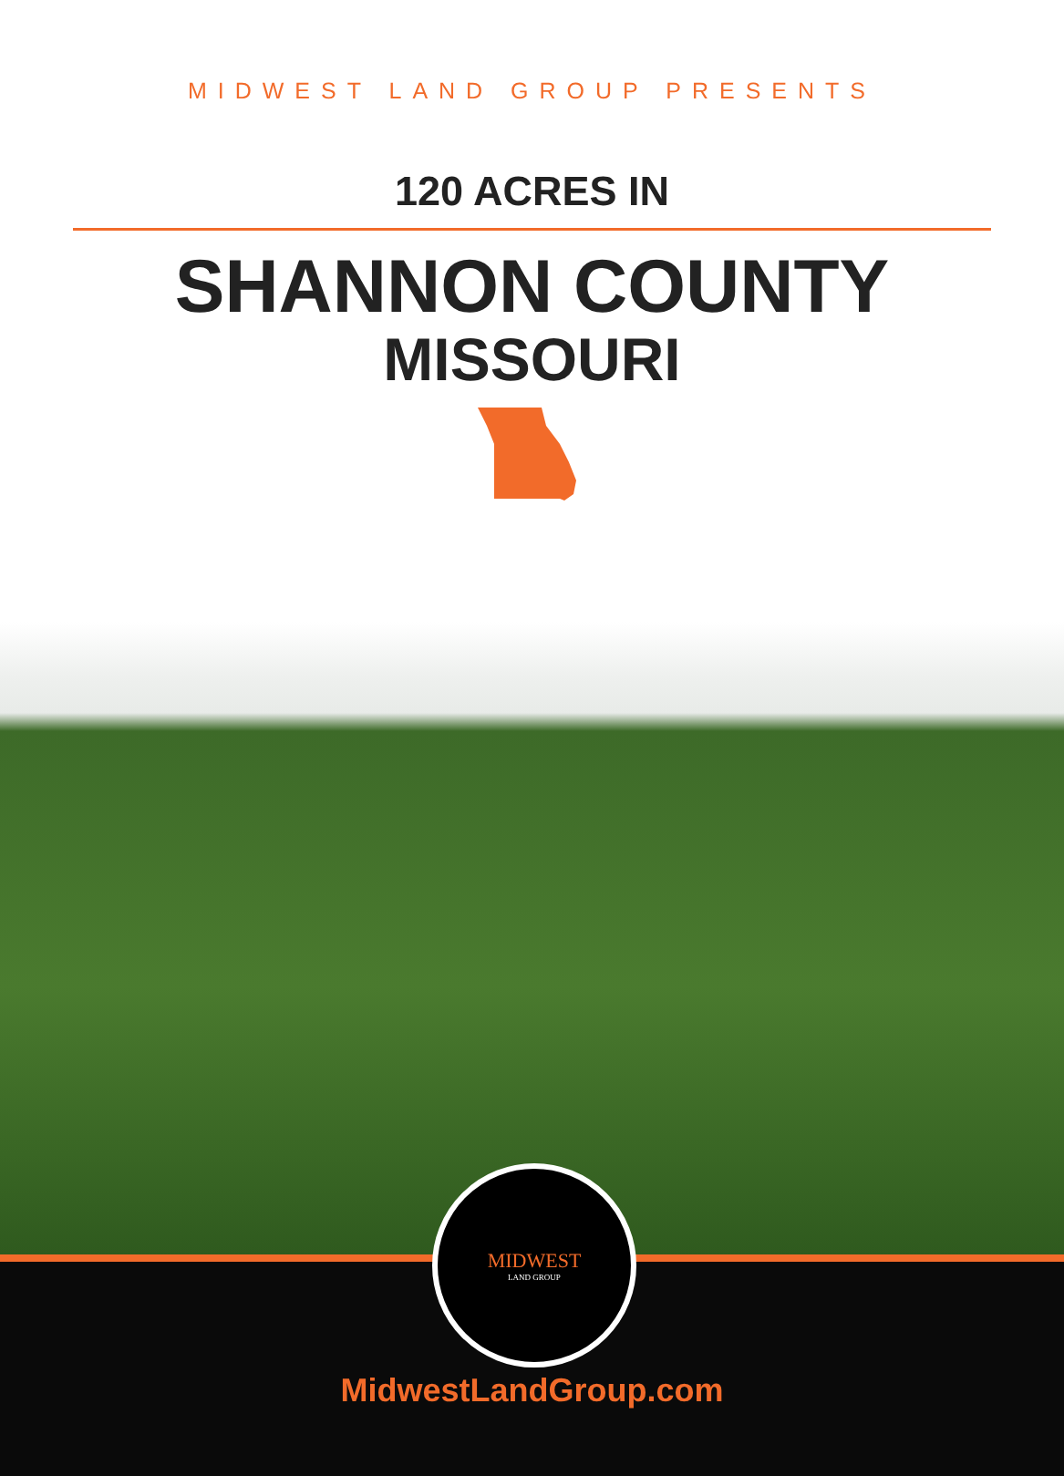MIDWEST LAND GROUP PRESENTS
120 ACRES IN
SHANNON COUNTY
MISSOURI
MIDWEST
LAND GROUP
MidwestLandGroup.com